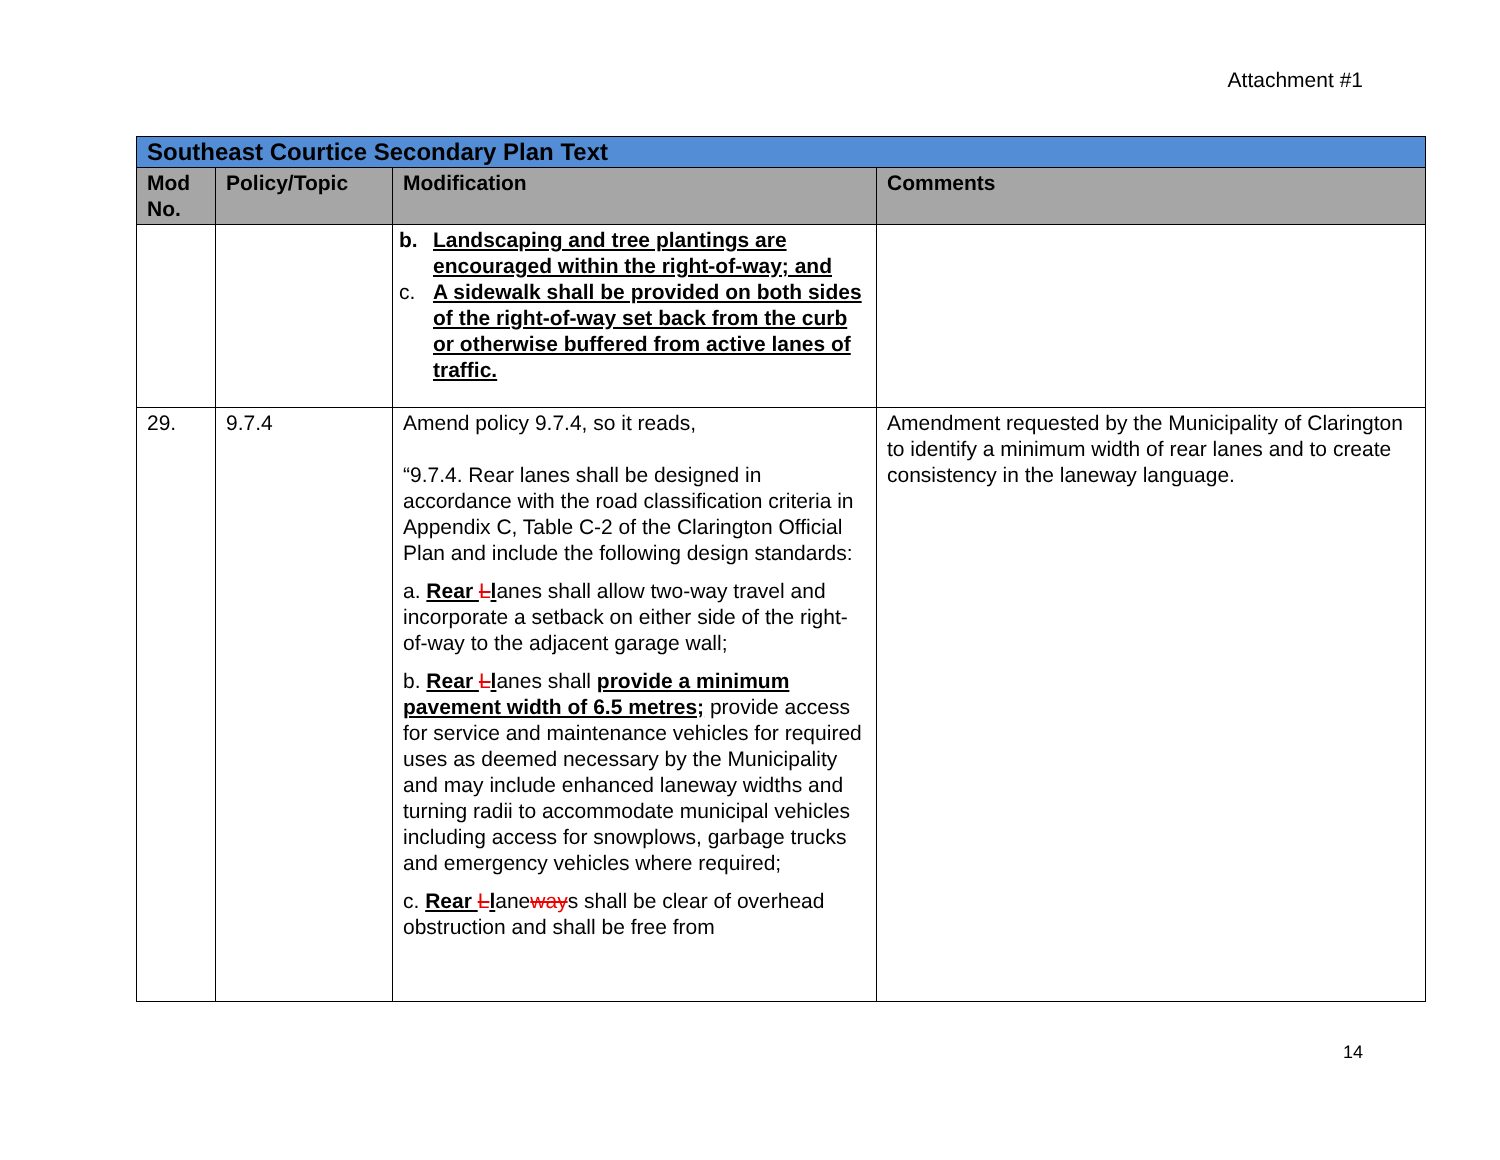Attachment #1
| Southeast Courtice Secondary Plan Text | | | |
| Mod No. | Policy/Topic | Modification | Comments |
| | | b. Landscaping and tree plantings are encouraged within the right-of-way; and c. A sidewalk shall be provided on both sides of the right-of-way set back from the curb or otherwise buffered from active lanes of traffic. | |
| 29. | 9.7.4 | Amend policy 9.7.4, so it reads, “9.7.4. Rear lanes shall be designed in accordance with the road classification criteria in Appendix C, Table C-2 of the Clarington Official Plan and include the following design standards: a. Rear L l anes shall allow two-way travel and incorporate a setback on either side of the right-of-way to the adjacent garage wall; b. Rear L l anes shall provide a minimum pavement width of 6.5 metres; provide access for service and maintenance vehicles for required uses as deemed necessary by the Municipality and may include enhanced laneway widths and turning radii to accommodate municipal vehicles including access for snowplows, garbage trucks and emergency vehicles where required; c. Rear L l ane way s shall be clear of overhead obstruction and shall be free from | Amendment requested by the Municipality of Clarington to identify a minimum width of rear lanes and to create consistency in the laneway language. |
14